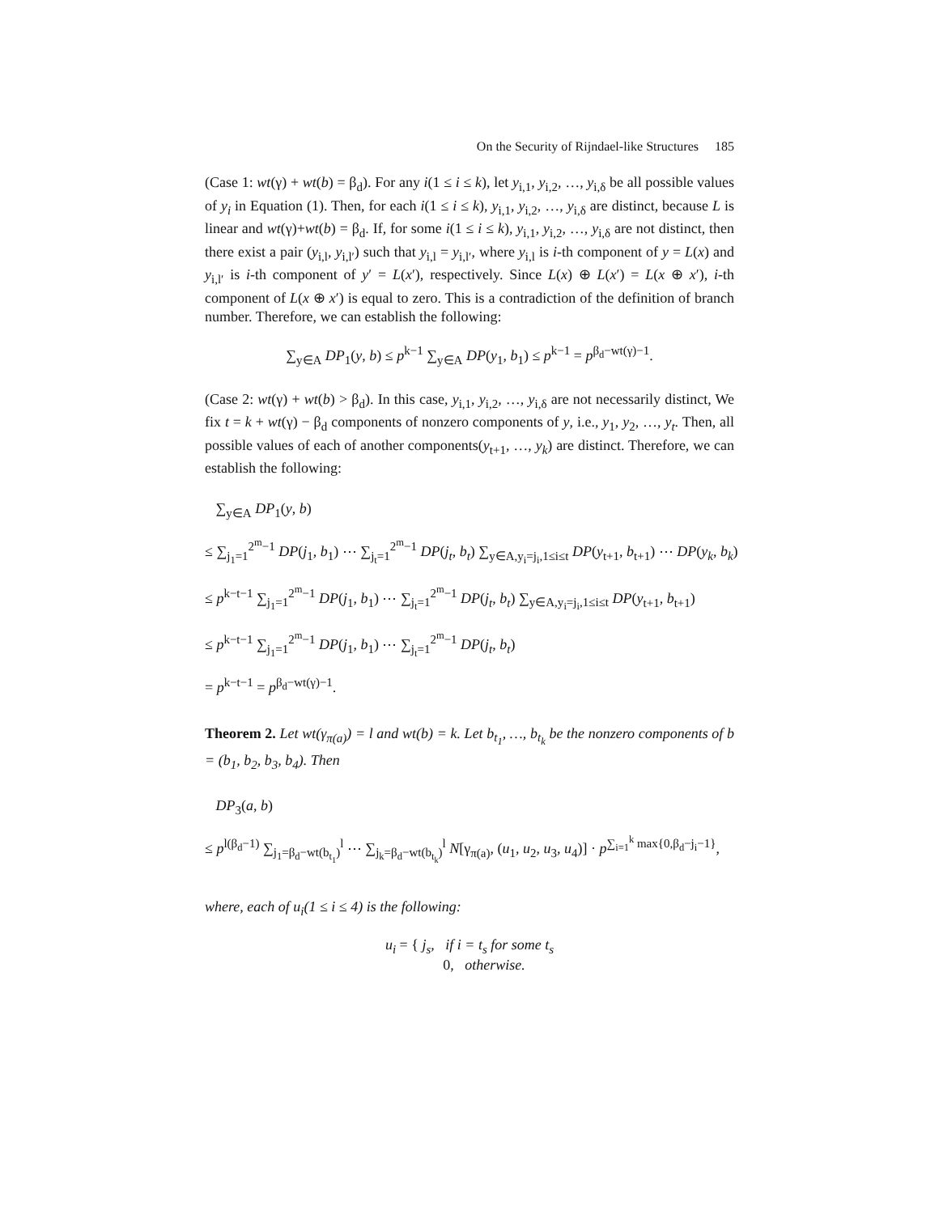On the Security of Rijndael-like Structures 185
(Case 1: wt(γ) + wt(b) = β<sub>d</sub>). For any i(1 ≤ i ≤ k), let y<sub>i,1</sub>, y<sub>i,2</sub>, …, y<sub>i,δ</sub> be all possible values of y<sub>i</sub> in Equation (1). Then, for each i(1 ≤ i ≤ k), y<sub>i,1</sub>, y<sub>i,2</sub>, …, y<sub>i,δ</sub> are distinct, because L is linear and wt(γ)+wt(b) = β<sub>d</sub>. If, for some i(1 ≤ i ≤ k), y<sub>i,1</sub>, y<sub>i,2</sub>, …, y<sub>i,δ</sub> are not distinct, then there exist a pair (y<sub>i,l</sub>, y<sub>i,l′</sub>) such that y<sub>i,l</sub> = y<sub>i,l′</sub>, where y<sub>i,l</sub> is i-th component of y = L(x) and y<sub>i,l′</sub> is i-th component of y′ = L(x′), respectively. Since L(x) ⊕ L(x′) = L(x ⊕ x′), i-th component of L(x ⊕ x′) is equal to zero. This is a contradiction of the definition of branch number. Therefore, we can establish the following:
∑<sub>y∈A</sub> DP<sub>1</sub>(y, b) ≤ p<sup>k−1</sup> ∑<sub>y∈A</sub> DP(y<sub>1</sub>, b<sub>1</sub>) ≤ p<sup>k−1</sup> = p<sup>β<sub>d</sub>−wt(γ)−1</sup>.
(Case 2: wt(γ) + wt(b) > β<sub>d</sub>). In this case, y<sub>i,1</sub>, y<sub>i,2</sub>, …, y<sub>i,δ</sub> are not necessarily distinct, We fix t = k + wt(γ) − β<sub>d</sub> components of nonzero components of y, i.e., y<sub>1</sub>, y<sub>2</sub>, …, y<sub>t</sub>. Then, all possible values of each of another components(y<sub>t+1</sub>, …, y<sub>k</sub>) are distinct. Therefore, we can establish the following:
∑<sub>y∈A</sub> DP<sub>1</sub>(y, b)
≤ ∑<sub>j<sub>1</sub>=1</sub><sup>2<sup>m</sup>−1</sup> DP(j<sub>1</sub>, b<sub>1</sub>) ⋯ ∑<sub>j<sub>t</sub>=1</sub><sup>2<sup>m</sup>−1</sup> DP(j<sub>t</sub>, b<sub>t</sub>) ∑<sub>y∈A,y<sub>i</sub>=j<sub>i</sub>,1≤i≤t</sub> DP(y<sub>t+1</sub>, b<sub>t+1</sub>) ⋯ DP(y<sub>k</sub>, b<sub>k</sub>)
≤ p<sup>k−t−1</sup> ∑<sub>j<sub>1</sub>=1</sub><sup>2<sup>m</sup>−1</sup> DP(j<sub>1</sub>, b<sub>1</sub>) ⋯ ∑<sub>j<sub>t</sub>=1</sub><sup>2<sup>m</sup>−1</sup> DP(j<sub>t</sub>, b<sub>t</sub>) ∑<sub>y∈A,y<sub>i</sub>=j<sub>i</sub>,1≤i≤t</sub> DP(y<sub>t+1</sub>, b<sub>t+1</sub>)
≤ p<sup>k−t−1</sup> ∑<sub>j<sub>1</sub>=1</sub><sup>2<sup>m</sup>−1</sup> DP(j<sub>1</sub>, b<sub>1</sub>) ⋯ ∑<sub>j<sub>t</sub>=1</sub><sup>2<sup>m</sup>−1</sup> DP(j<sub>t</sub>, b<sub>t</sub>)
= p<sup>k−t−1</sup> = p<sup>β<sub>d</sub>−wt(γ)−1</sup>.
Theorem 2. Let wt(γ<sub>π(a)</sub>) = l and wt(b) = k. Let b<sub>t<sub>1</sub></sub>, …, b<sub>t<sub>k</sub></sub> be the nonzero components of b = (b<sub>1</sub>, b<sub>2</sub>, b<sub>3</sub>, b<sub>4</sub>). Then
DP<sub>3</sub>(a, b)
≤ p<sup>l(β<sub>d</sub>−1)</sup> ∑<sub>j<sub>1</sub>=β<sub>d</sub>−wt(b<sub>t<sub>1</sub></sub>)</sub><sup>l</sup> ⋯ ∑<sub>j<sub>k</sub>=β<sub>d</sub>−wt(b<sub>t<sub>k</sub></sub>)</sub><sup>l</sup> N[γ<sub>π(a)</sub>, (u<sub>1</sub>, u<sub>2</sub>, u<sub>3</sub>, u<sub>4</sub>)] · p<sup>∑<sub>i=1</sub><sup>k</sup> max{0,β<sub>d</sub>−j<sub>i</sub>−1}</sup>,
where, each of u<sub>i</sub>(1 ≤ i ≤ 4) is the following:
u<sub>i</sub> = { j<sub>s</sub>, if i = t<sub>s</sub> for some t<sub>s</sub>
0, otherwise.